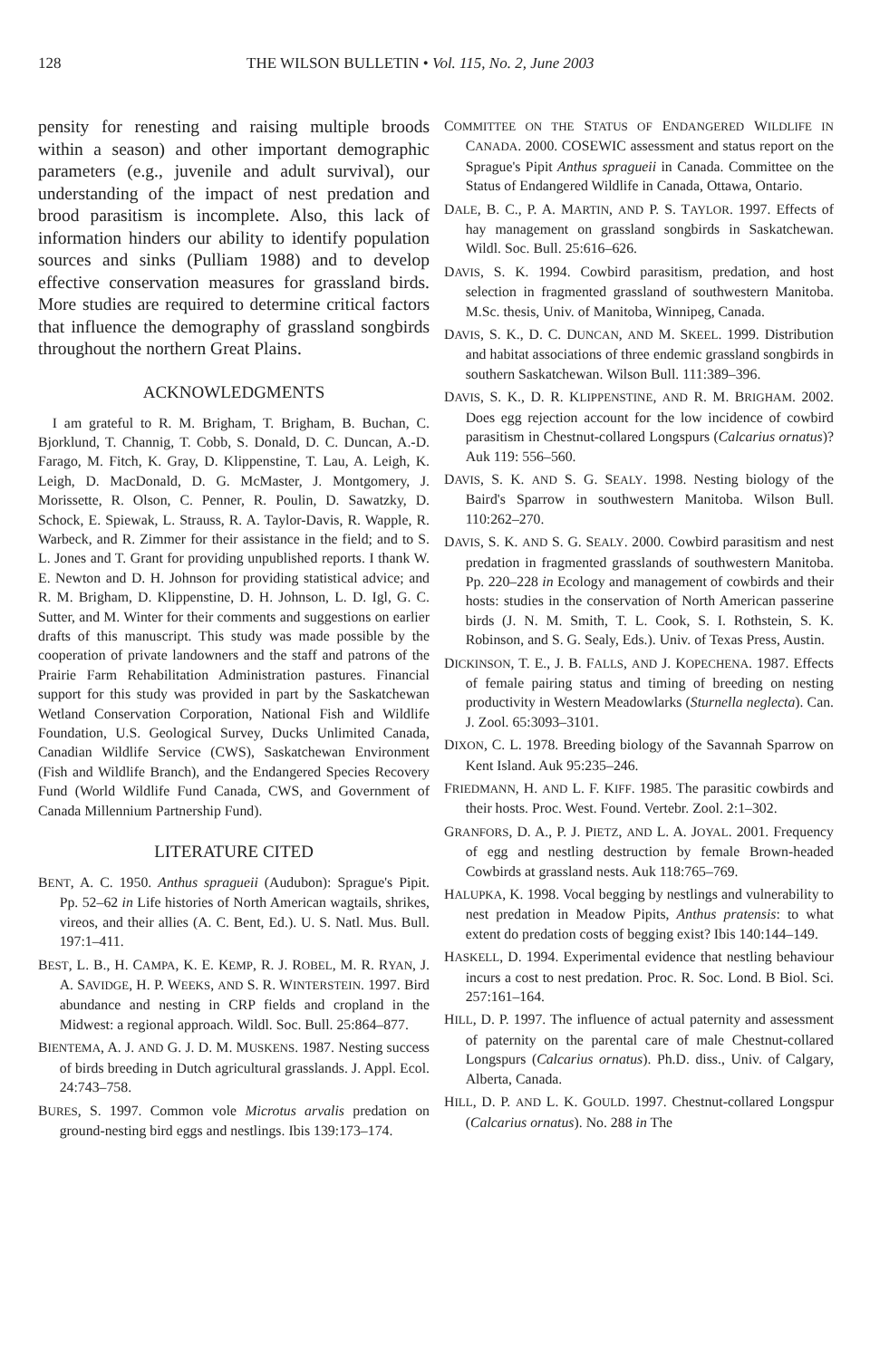128 THE WILSON BULLETIN • Vol. 115, No. 2, June 2003
pensity for renesting and raising multiple broods within a season) and other important demographic parameters (e.g., juvenile and adult survival), our understanding of the impact of nest predation and brood parasitism is incomplete. Also, this lack of information hinders our ability to identify population sources and sinks (Pulliam 1988) and to develop effective conservation measures for grassland birds. More studies are required to determine critical factors that influence the demography of grassland songbirds throughout the northern Great Plains.
ACKNOWLEDGMENTS
I am grateful to R. M. Brigham, T. Brigham, B. Buchan, C. Bjorklund, T. Channig, T. Cobb, S. Donald, D. C. Duncan, A.-D. Farago, M. Fitch, K. Gray, D. Klippenstine, T. Lau, A. Leigh, K. Leigh, D. MacDonald, D. G. McMaster, J. Montgomery, J. Morissette, R. Olson, C. Penner, R. Poulin, D. Sawatzky, D. Schock, E. Spiewak, L. Strauss, R. A. Taylor-Davis, R. Wapple, R. Warbeck, and R. Zimmer for their assistance in the field; and to S. L. Jones and T. Grant for providing unpublished reports. I thank W. E. Newton and D. H. Johnson for providing statistical advice; and R. M. Brigham, D. Klippenstine, D. H. Johnson, L. D. Igl, G. C. Sutter, and M. Winter for their comments and suggestions on earlier drafts of this manuscript. This study was made possible by the cooperation of private landowners and the staff and patrons of the Prairie Farm Rehabilitation Administration pastures. Financial support for this study was provided in part by the Saskatchewan Wetland Conservation Corporation, National Fish and Wildlife Foundation, U.S. Geological Survey, Ducks Unlimited Canada, Canadian Wildlife Service (CWS), Saskatchewan Environment (Fish and Wildlife Branch), and the Endangered Species Recovery Fund (World Wildlife Fund Canada, CWS, and Government of Canada Millennium Partnership Fund).
LITERATURE CITED
BENT, A. C. 1950. Anthus spragueii (Audubon): Sprague's Pipit. Pp. 52–62 in Life histories of North American wagtails, shrikes, vireos, and their allies (A. C. Bent, Ed.). U. S. Natl. Mus. Bull. 197:1–411.
BEST, L. B., H. CAMPA, K. E. KEMP, R. J. ROBEL, M. R. RYAN, J. A. SAVIDGE, H. P. WEEKS, AND S. R. WINTERSTEIN. 1997. Bird abundance and nesting in CRP fields and cropland in the Midwest: a regional approach. Wildl. Soc. Bull. 25:864–877.
BIENTEMA, A. J. AND G. J. D. M. MUSKENS. 1987. Nesting success of birds breeding in Dutch agricultural grasslands. J. Appl. Ecol. 24:743–758.
BURES, S. 1997. Common vole Microtus arvalis predation on ground-nesting bird eggs and nestlings. Ibis 139:173–174.
COMMITTEE ON THE STATUS OF ENDANGERED WILDLIFE IN CANADA. 2000. COSEWIC assessment and status report on the Sprague's Pipit Anthus spragueii in Canada. Committee on the Status of Endangered Wildlife in Canada, Ottawa, Ontario.
DALE, B. C., P. A. MARTIN, AND P. S. TAYLOR. 1997. Effects of hay management on grassland songbirds in Saskatchewan. Wildl. Soc. Bull. 25:616–626.
DAVIS, S. K. 1994. Cowbird parasitism, predation, and host selection in fragmented grassland of southwestern Manitoba. M.Sc. thesis, Univ. of Manitoba, Winnipeg, Canada.
DAVIS, S. K., D. C. DUNCAN, AND M. SKEEL. 1999. Distribution and habitat associations of three endemic grassland songbirds in southern Saskatchewan. Wilson Bull. 111:389–396.
DAVIS, S. K., D. R. KLIPPENSTINE, AND R. M. BRIGHAM. 2002. Does egg rejection account for the low incidence of cowbird parasitism in Chestnut-collared Longspurs (Calcarius ornatus)? Auk 119: 556–560.
DAVIS, S. K. AND S. G. SEALY. 1998. Nesting biology of the Baird's Sparrow in southwestern Manitoba. Wilson Bull. 110:262–270.
DAVIS, S. K. AND S. G. SEALY. 2000. Cowbird parasitism and nest predation in fragmented grasslands of southwestern Manitoba. Pp. 220–228 in Ecology and management of cowbirds and their hosts: studies in the conservation of North American passerine birds (J. N. M. Smith, T. L. Cook, S. I. Rothstein, S. K. Robinson, and S. G. Sealy, Eds.). Univ. of Texas Press, Austin.
DICKINSON, T. E., J. B. FALLS, AND J. KOPECHENA. 1987. Effects of female pairing status and timing of breeding on nesting productivity in Western Meadowlarks (Sturnella neglecta). Can. J. Zool. 65:3093–3101.
DIXON, C. L. 1978. Breeding biology of the Savannah Sparrow on Kent Island. Auk 95:235–246.
FRIEDMANN, H. AND L. F. KIFF. 1985. The parasitic cowbirds and their hosts. Proc. West. Found. Vertebr. Zool. 2:1–302.
GRANFORS, D. A., P. J. PIETZ, AND L. A. JOYAL. 2001. Frequency of egg and nestling destruction by female Brown-headed Cowbirds at grassland nests. Auk 118:765–769.
HALUPKA, K. 1998. Vocal begging by nestlings and vulnerability to nest predation in Meadow Pipits, Anthus pratensis: to what extent do predation costs of begging exist? Ibis 140:144–149.
HASKELL, D. 1994. Experimental evidence that nestling behaviour incurs a cost to nest predation. Proc. R. Soc. Lond. B Biol. Sci. 257:161–164.
HILL, D. P. 1997. The influence of actual paternity and assessment of paternity on the parental care of male Chestnut-collared Longspurs (Calcarius ornatus). Ph.D. diss., Univ. of Calgary, Alberta, Canada.
HILL, D. P. AND L. K. GOULD. 1997. Chestnut-collared Longspur (Calcarius ornatus). No. 288 in The